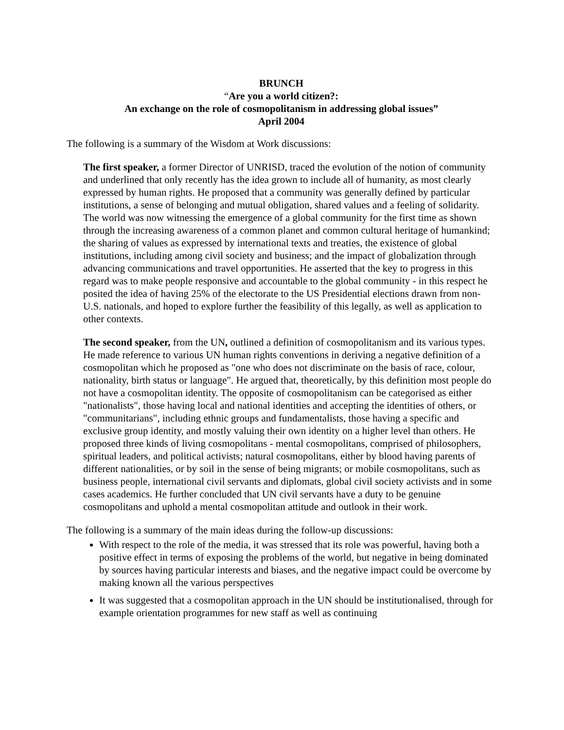BRUNCH
“Are you a world citizen?:
An exchange on the role of cosmopolitanism in addressing global issues”
April 2004
The following is a summary of the Wisdom at Work discussions:
The first speaker, a former Director of UNRISD, traced the evolution of the notion of community and underlined that only recently has the idea grown to include all of humanity, as most clearly expressed by human rights. He proposed that a community was generally defined by particular institutions, a sense of belonging and mutual obligation, shared values and a feeling of solidarity. The world was now witnessing the emergence of a global community for the first time as shown through the increasing awareness of a common planet and common cultural heritage of humankind; the sharing of values as expressed by international texts and treaties, the existence of global institutions, including among civil society and business; and the impact of globalization through advancing communications and travel opportunities. He asserted that the key to progress in this regard was to make people responsive and accountable to the global community - in this respect he posited the idea of having 25% of the electorate to the US Presidential elections drawn from non-U.S. nationals, and hoped to explore further the feasibility of this legally, as well as application to other contexts.
The second speaker, from the UN, outlined a definition of cosmopolitanism and its various types. He made reference to various UN human rights conventions in deriving a negative definition of a cosmopolitan which he proposed as "one who does not discriminate on the basis of race, colour, nationality, birth status or language". He argued that, theoretically, by this definition most people do not have a cosmopolitan identity. The opposite of cosmopolitanism can be categorised as either "nationalists", those having local and national identities and accepting the identities of others, or "communitarians", including ethnic groups and fundamentalists, those having a specific and exclusive group identity, and mostly valuing their own identity on a higher level than others. He proposed three kinds of living cosmopolitans - mental cosmopolitans, comprised of philosophers, spiritual leaders, and political activists; natural cosmopolitans, either by blood having parents of different nationalities, or by soil in the sense of being migrants; or mobile cosmopolitans, such as business people, international civil servants and diplomats, global civil society activists and in some cases academics. He further concluded that UN civil servants have a duty to be genuine cosmopolitans and uphold a mental cosmopolitan attitude and outlook in their work.
The following is a summary of the main ideas during the follow-up discussions:
With respect to the role of the media, it was stressed that its role was powerful, having both a positive effect in terms of exposing the problems of the world, but negative in being dominated by sources having particular interests and biases, and the negative impact could be overcome by making known all the various perspectives
It was suggested that a cosmopolitan approach in the UN should be institutionalised, through for example orientation programmes for new staff as well as continuing